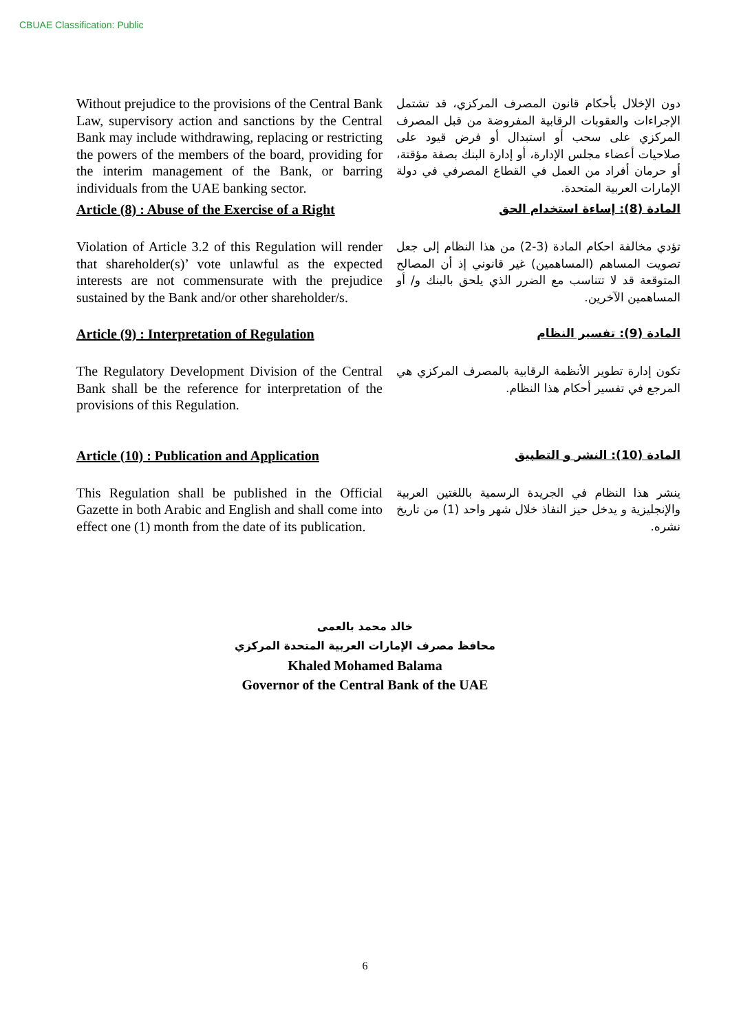CBUAE Classification: Public
Without prejudice to the provisions of the Central Bank Law, supervisory action and sanctions by the Central Bank may include withdrawing, replacing or restricting the powers of the members of the board, providing for the interim management of the Bank, or barring individuals from the UAE banking sector.
دون الإخلال بأحكام قانون المصرف المركزي، قد تشتمل الإجراءات والعقوبات الرقابية المفروضة من قبل المصرف المركزي على سحب أو استبدال أو فرض قيود على صلاحيات أعضاء مجلس الإدارة، أو إدارة البنك بصفة مؤقتة، أو حرمان أفراد من العمل في القطاع المصرفي في دولة الإمارات العربية المتحدة.
Article (8) : Abuse of the Exercise of a Right
المادة (8): إساءة استخدام الحق
Violation of Article 3.2 of this Regulation will render that shareholder(s)’ vote unlawful as the expected interests are not commensurate with the prejudice sustained by the Bank and/or other shareholder/s.
تؤدي مخالفة احكام المادة (3-2) من هذا النظام إلى جعل تصويت المساهم (المساهمين) غير قانوني إذ أن المصالح المتوقعة قد لا تتناسب مع الضرر الذي يلحق بالبنك و/ أو المساهمين الآخرين.
Article (9) : Interpretation of Regulation
المادة (9): تفسير النظام
The Regulatory Development Division of the Central Bank shall be the reference for interpretation of the provisions of this Regulation.
تكون إدارة تطوير الأنظمة الرقابية بالمصرف المركزي هي المرجع في تفسير أحكام هذا النظام.
Article (10) : Publication and Application
المادة (10): النشر و التطبيق
This Regulation shall be published in the Official Gazette in both Arabic and English and shall come into effect one (1) month from the date of its publication.
ينشر هذا النظام في الجريدة الرسمية باللغتين العربية والإنجليزية و يدخل حيز النفاذ خلال شهر واحد (1) من تاريخ نشره.
خالد محمد بالعمى
محافظ مصرف الإمارات العربية المتحدة المركزي
Khaled Mohamed Balama
Governor of the Central Bank of the UAE
6